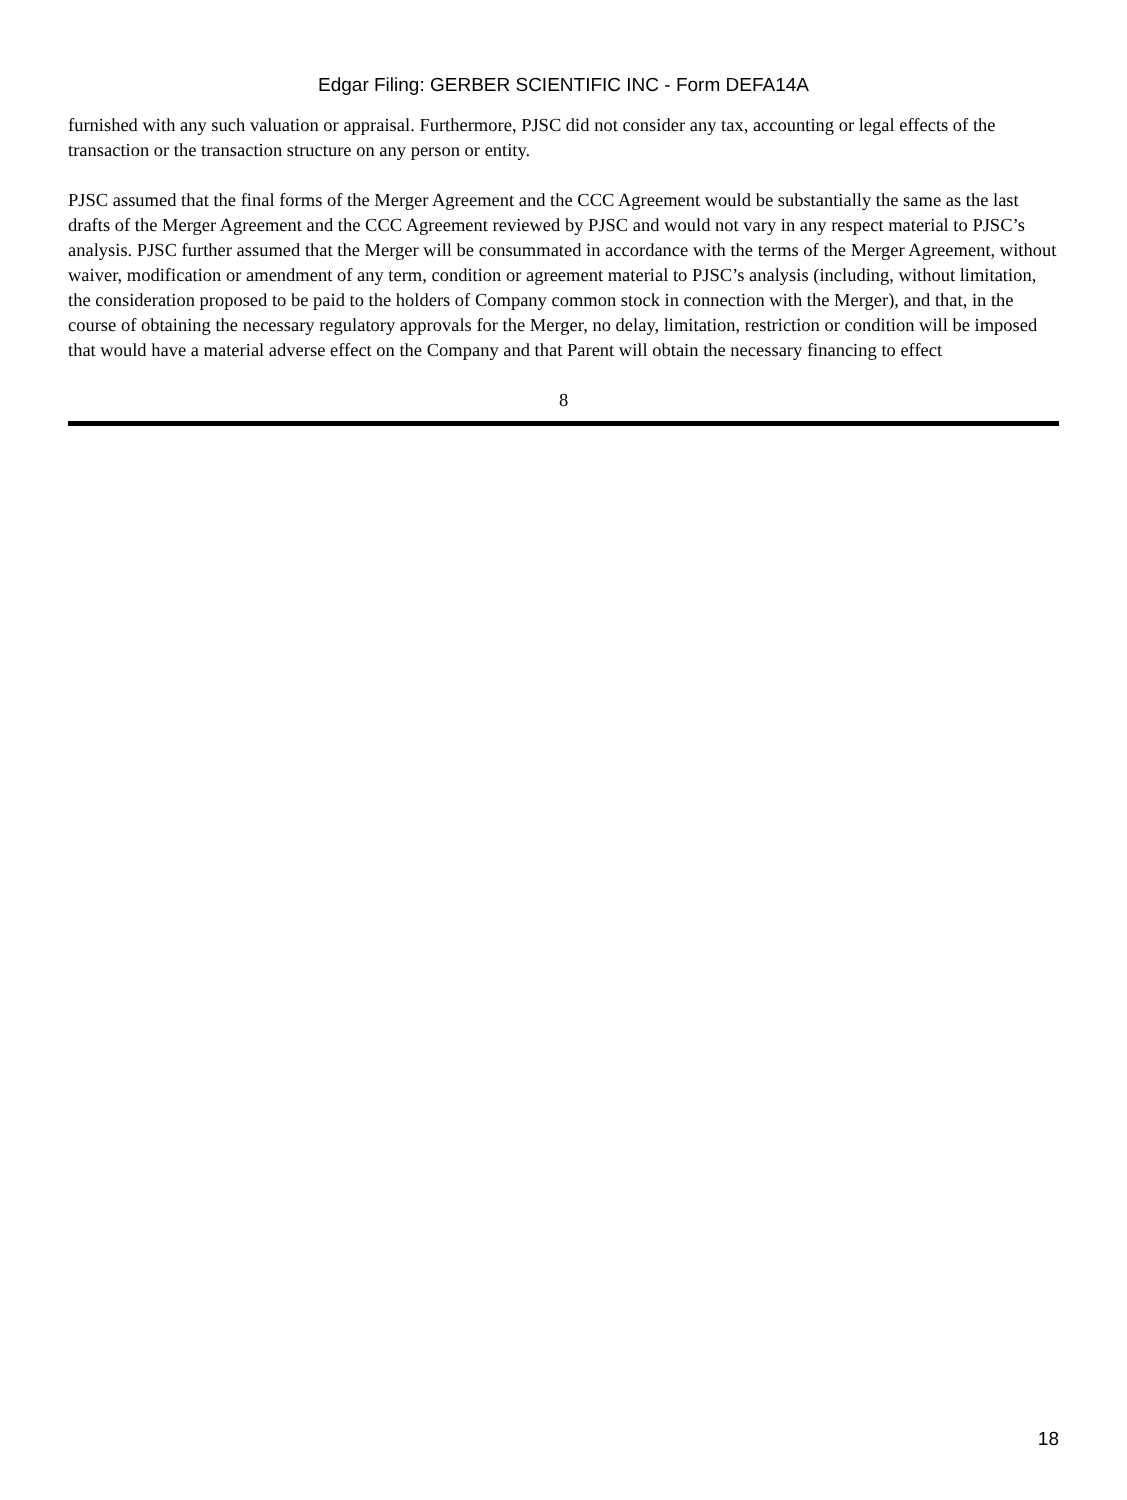Edgar Filing: GERBER SCIENTIFIC INC - Form DEFA14A
furnished with any such valuation or appraisal. Furthermore, PJSC did not consider any tax, accounting or legal effects of the transaction or the transaction structure on any person or entity.
PJSC assumed that the final forms of the Merger Agreement and the CCC Agreement would be substantially the same as the last drafts of the Merger Agreement and the CCC Agreement reviewed by PJSC and would not vary in any respect material to PJSC’s analysis. PJSC further assumed that the Merger will be consummated in accordance with the terms of the Merger Agreement, without waiver, modification or amendment of any term, condition or agreement material to PJSC’s analysis (including, without limitation, the consideration proposed to be paid to the holders of Company common stock in connection with the Merger), and that, in the course of obtaining the necessary regulatory approvals for the Merger, no delay, limitation, restriction or condition will be imposed that would have a material adverse effect on the Company and that Parent will obtain the necessary financing to effect
8
18